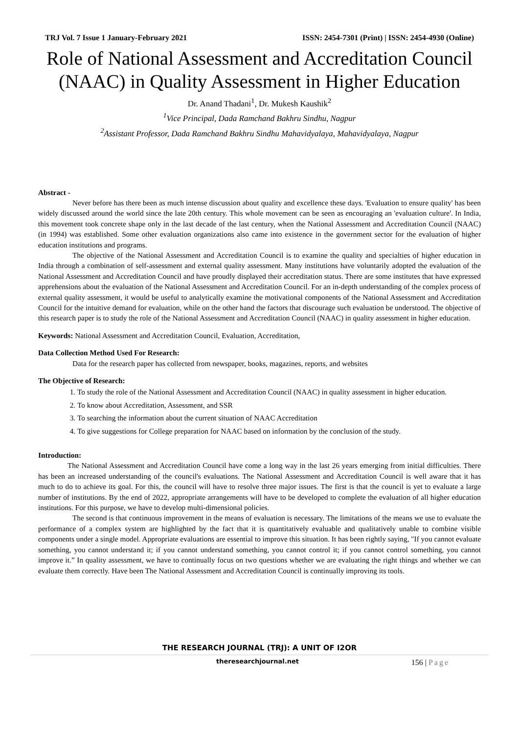TRJ Vol. 7 Issue 1 January-February 2021 ISSN: 2454-7301 (Print) | ISSN: 2454-4930 (Online)
Role of National Assessment and Accreditation Council (NAAC) in Quality Assessment in Higher Education
Dr. Anand Thadani<sup>1</sup>, Dr. Mukesh Kaushik<sup>2</sup>
<sup>1</sup> Vice Principal, Dada Ramchand Bakhru Sindhu, Nagpur
<sup>2</sup> Assistant Professor, Dada Ramchand Bakhru Sindhu Mahavidyalaya, Mahavidyalaya, Nagpur
Abstract -
Never before has there been as much intense discussion about quality and excellence these days. 'Evaluation to ensure quality' has been widely discussed around the world since the late 20th century. This whole movement can be seen as encouraging an 'evaluation culture'. In India, this movement took concrete shape only in the last decade of the last century, when the National Assessment and Accreditation Council (NAAC) (in 1994) was established. Some other evaluation organizations also came into existence in the government sector for the evaluation of higher education institutions and programs.
The objective of the National Assessment and Accreditation Council is to examine the quality and specialties of higher education in India through a combination of self-assessment and external quality assessment. Many institutions have voluntarily adopted the evaluation of the National Assessment and Accreditation Council and have proudly displayed their accreditation status. There are some institutes that have expressed apprehensions about the evaluation of the National Assessment and Accreditation Council. For an in-depth understanding of the complex process of external quality assessment, it would be useful to analytically examine the motivational components of the National Assessment and Accreditation Council for the intuitive demand for evaluation, while on the other hand the factors that discourage such evaluation be understood. The objective of this research paper is to study the role of the National Assessment and Accreditation Council (NAAC) in quality assessment in higher education.
Keywords: National Assessment and Accreditation Council, Evaluation, Accreditation,
Data Collection Method Used For Research:
Data for the research paper has collected from newspaper, books, magazines, reports, and websites
The Objective of Research:
1. To study the role of the National Assessment and Accreditation Council (NAAC) in quality assessment in higher education.
2. To know about Accreditation, Assessment, and SSR
3. To searching the information about the current situation of NAAC Accreditation
4. To give suggestions for College preparation for NAAC based on information by the conclusion of the study.
Introduction:
The National Assessment and Accreditation Council have come a long way in the last 26 years emerging from initial difficulties. There has been an increased understanding of the council's evaluations. The National Assessment and Accreditation Council is well aware that it has much to do to achieve its goal. For this, the council will have to resolve three major issues. The first is that the council is yet to evaluate a large number of institutions. By the end of 2022, appropriate arrangements will have to be developed to complete the evaluation of all higher education institutions. For this purpose, we have to develop multi-dimensional policies.
The second is that continuous improvement in the means of evaluation is necessary. The limitations of the means we use to evaluate the performance of a complex system are highlighted by the fact that it is quantitatively evaluable and qualitatively unable to combine visible components under a single model. Appropriate evaluations are essential to improve this situation. It has been rightly saying, "If you cannot evaluate something, you cannot understand it; if you cannot understand something, you cannot control it; if you cannot control something, you cannot improve it.” In quality assessment, we have to continually focus on two questions whether we are evaluating the right things and whether we can evaluate them correctly. Have been The National Assessment and Accreditation Council is continually improving its tools.
THE RESEARCH JOURNAL (TRJ): A UNIT OF I2OR
theresearchjournal.net 156 | Page